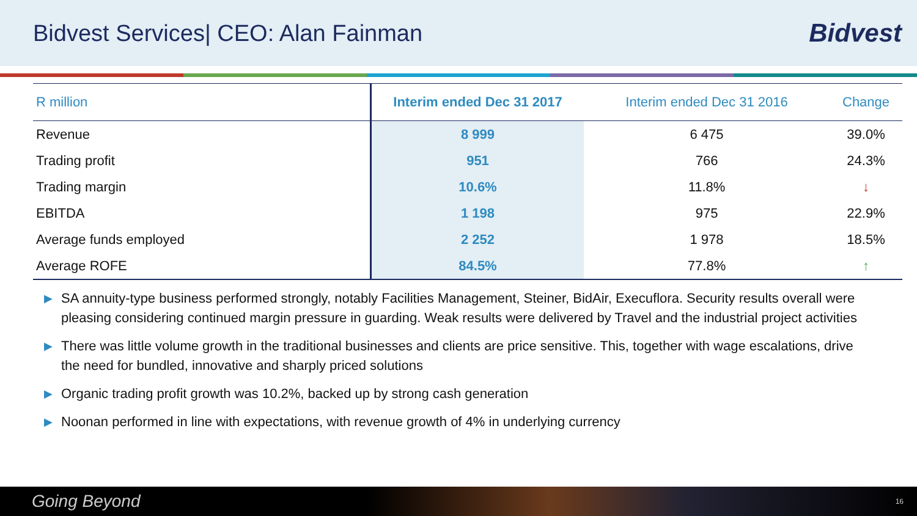Bidvest Services| CEO: Alan Fainman
Bidvest
| R million | Interim ended Dec 31 2017 | Interim ended Dec 31 2016 | Change |
| --- | --- | --- | --- |
| Revenue | 8 999 | 6 475 | 39.0% |
| Trading profit | 951 | 766 | 24.3% |
| Trading margin | 10.6% | 11.8% | ↓ |
| EBITDA | 1 198 | 975 | 22.9% |
| Average funds employed | 2 252 | 1 978 | 18.5% |
| Average ROFE | 84.5% | 77.8% | ↑ |
▶ SA annuity-type business performed strongly, notably Facilities Management, Steiner, BidAir, Execuflora. Security results overall were pleasing considering continued margin pressure in guarding. Weak results were delivered by Travel and the industrial project activities
▶ There was little volume growth in the traditional businesses and clients are price sensitive. This, together with wage escalations, drive the need for bundled, innovative and sharply priced solutions
▶ Organic trading profit growth was 10.2%, backed up by strong cash generation
▶ Noonan performed in line with expectations, with revenue growth of 4% in underlying currency
Going Beyond 16